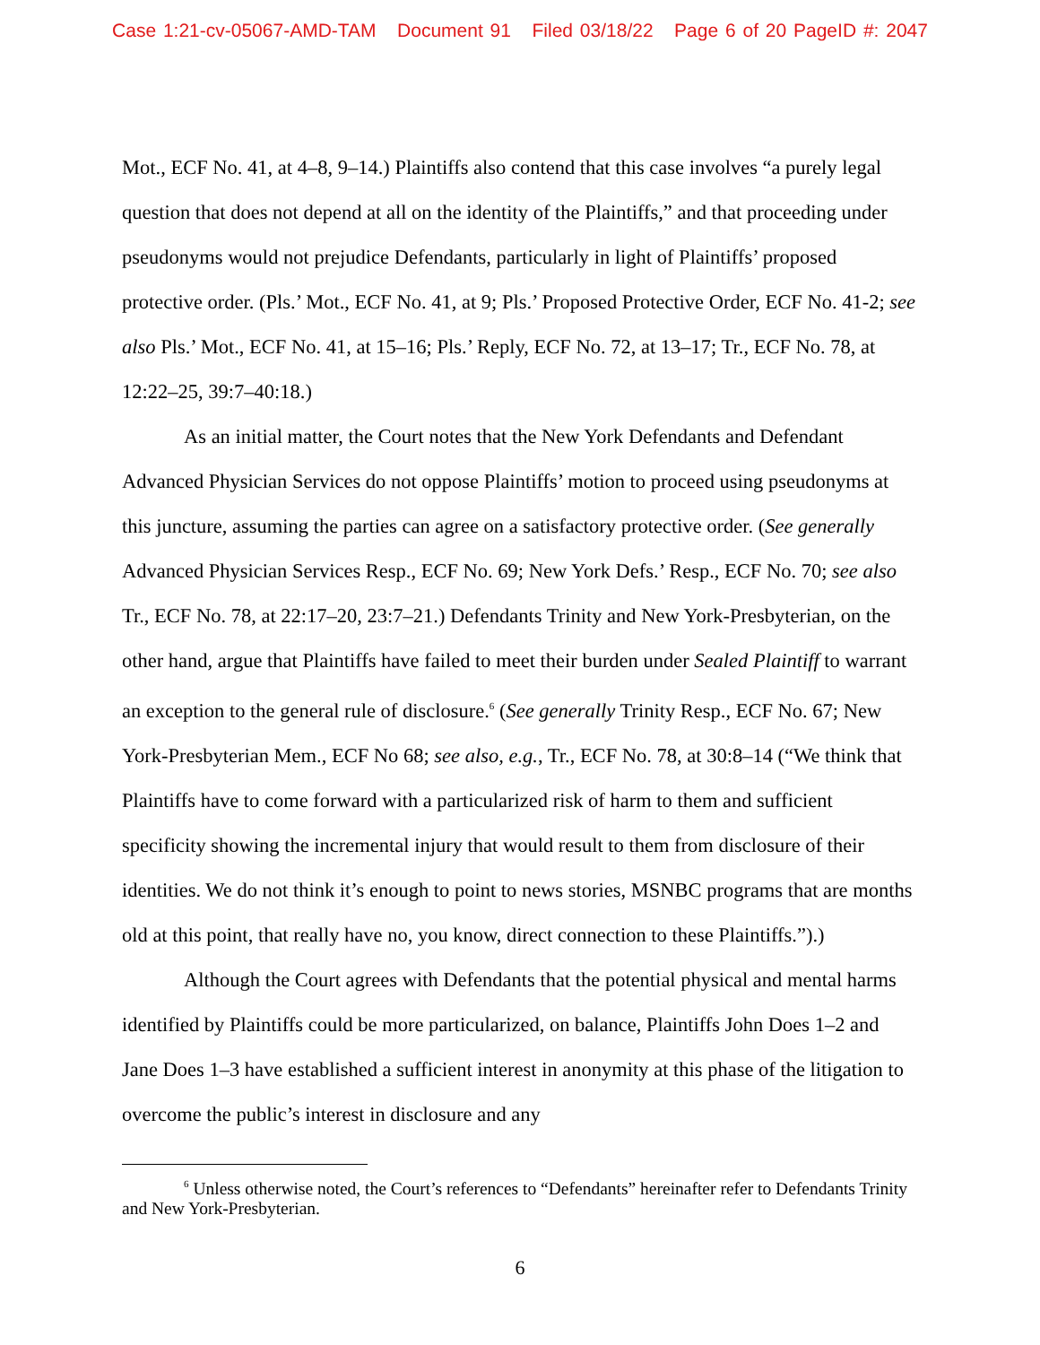Case 1:21-cv-05067-AMD-TAM Document 91 Filed 03/18/22 Page 6 of 20 PageID #: 2047
Mot., ECF No. 41, at 4–8, 9–14.) Plaintiffs also contend that this case involves “a purely legal question that does not depend at all on the identity of the Plaintiffs,” and that proceeding under pseudonyms would not prejudice Defendants, particularly in light of Plaintiffs’ proposed protective order. (Pls.’ Mot., ECF No. 41, at 9; Pls.’ Proposed Protective Order, ECF No. 41-2; see also Pls.’ Mot., ECF No. 41, at 15–16; Pls.’ Reply, ECF No. 72, at 13–17; Tr., ECF No. 78, at 12:22–25, 39:7–40:18.)
As an initial matter, the Court notes that the New York Defendants and Defendant Advanced Physician Services do not oppose Plaintiffs’ motion to proceed using pseudonyms at this juncture, assuming the parties can agree on a satisfactory protective order. (See generally Advanced Physician Services Resp., ECF No. 69; New York Defs.’ Resp., ECF No. 70; see also Tr., ECF No. 78, at 22:17–20, 23:7–21.) Defendants Trinity and New York-Presbyterian, on the other hand, argue that Plaintiffs have failed to meet their burden under Sealed Plaintiff to warrant an exception to the general rule of disclosure.<sup>6</sup> (See generally Trinity Resp., ECF No. 67; New York-Presbyterian Mem., ECF No 68; see also, e.g., Tr., ECF No. 78, at 30:8–14 (“We think that Plaintiffs have to come forward with a particularized risk of harm to them and sufficient specificity showing the incremental injury that would result to them from disclosure of their identities. We do not think it’s enough to point to news stories, MSNBC programs that are months old at this point, that really have no, you know, direct connection to these Plaintiffs.”).)
Although the Court agrees with Defendants that the potential physical and mental harms identified by Plaintiffs could be more particularized, on balance, Plaintiffs John Does 1–2 and Jane Does 1–3 have established a sufficient interest in anonymity at this phase of the litigation to overcome the public’s interest in disclosure and any
<sup>6</sup> Unless otherwise noted, the Court’s references to “Defendants” hereinafter refer to Defendants Trinity and New York-Presbyterian.
6